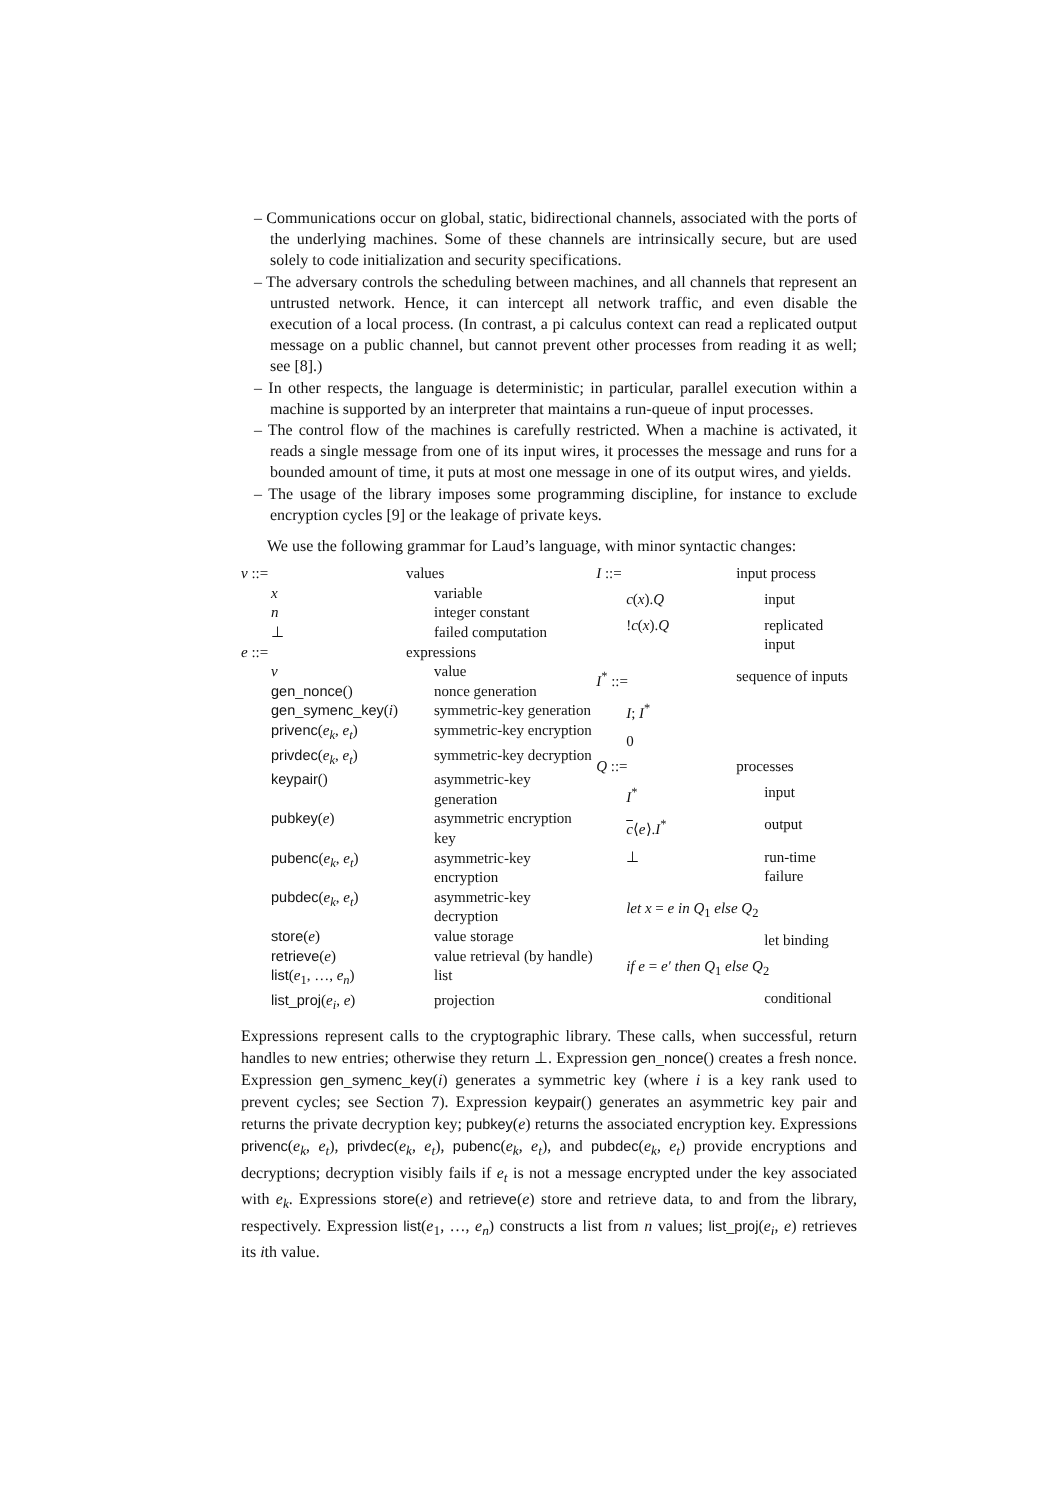– Communications occur on global, static, bidirectional channels, associated with the ports of the underlying machines. Some of these channels are intrinsically secure, but are used solely to code initialization and security specifications.
– The adversary controls the scheduling between machines, and all channels that represent an untrusted network. Hence, it can intercept all network traffic, and even disable the execution of a local process. (In contrast, a pi calculus context can read a replicated output message on a public channel, but cannot prevent other processes from reading it as well; see [8].)
– In other respects, the language is deterministic; in particular, parallel execution within a machine is supported by an interpreter that maintains a run-queue of input processes.
– The control flow of the machines is carefully restricted. When a machine is activated, it reads a single message from one of its input wires, it processes the message and runs for a bounded amount of time, it puts at most one message in one of its output wires, and yields.
– The usage of the library imposes some programming discipline, for instance to exclude encryption cycles [9] or the leakage of private keys.
We use the following grammar for Laud’s language, with minor syntactic changes:
| v ::= | values |
| x | variable |
| n | integer constant |
| ⊥ | failed computation |
| e ::= | expressions |
| v | value |
| gen_nonce () | nonce generation |
| gen_symenc_key ( i ) | symmetric-key generation |
| privenc ( e<sub>k</sub> , e<sub>t</sub> ) | symmetric-key encryption |
| privdec ( e<sub>k</sub> , e<sub>t</sub> ) | symmetric-key decryption |
| keypair () | asymmetric-key generation |
| pubkey ( e ) | asymmetric encryption key |
| pubenc ( e<sub>k</sub> , e<sub>t</sub> ) | asymmetric-key encryption |
| pubdec ( e<sub>k</sub> , e<sub>t</sub> ) | asymmetric-key decryption |
| store ( e ) | value storage |
| retrieve ( e ) | value retrieval (by handle) |
| list ( e<sub>1</sub>, …, e<sub>n</sub> ) | list |
| list_proj ( e<sub>i</sub> , e ) | projection |
| I ::= | input process |
| c ( x ). Q | input |
| ! c ( x ). Q | replicated input |
| I<sup>*</sup> ::= | sequence of inputs |
| I ; I<sup>*</sup> | |
| 0 | |
| Q ::= | processes |
| I<sup>*</sup> | input |
| c ⟨ e ⟩. I<sup>*</sup> | output |
| ⊥ | run-time failure |
| let x = e in Q<sub>1</sub> else Q<sub>2</sub> | |
| | let binding |
| if e = e′ then Q<sub>1</sub> else Q<sub>2</sub> | |
| | conditional |
Expressions represent calls to the cryptographic library. These calls, when successful, return handles to new entries; otherwise they return ⊥. Expression gen_nonce() creates a fresh nonce. Expression gen_symenc_key(i) generates a symmetric key (where i is a key rank used to prevent cycles; see Section 7). Expression keypair() generates an asymmetric key pair and returns the private decryption key; pubkey(e) returns the associated encryption key. Expressions privenc(e<sub>k</sub>, e<sub>t</sub>), privdec(e<sub>k</sub>, e<sub>t</sub>), pubenc(e<sub>k</sub>, e<sub>t</sub>), and pubdec(e<sub>k</sub>, e<sub>t</sub>) provide encryptions and decryptions; decryption visibly fails if e<sub>t</sub> is not a message encrypted under the key associated with e<sub>k</sub>. Expressions store(e) and retrieve(e) store and retrieve data, to and from the library, respectively. Expression list(e<sub>1</sub>, …, e<sub>n</sub>) constructs a list from n values; list_proj(e<sub>i</sub>, e) retrieves its ith value.